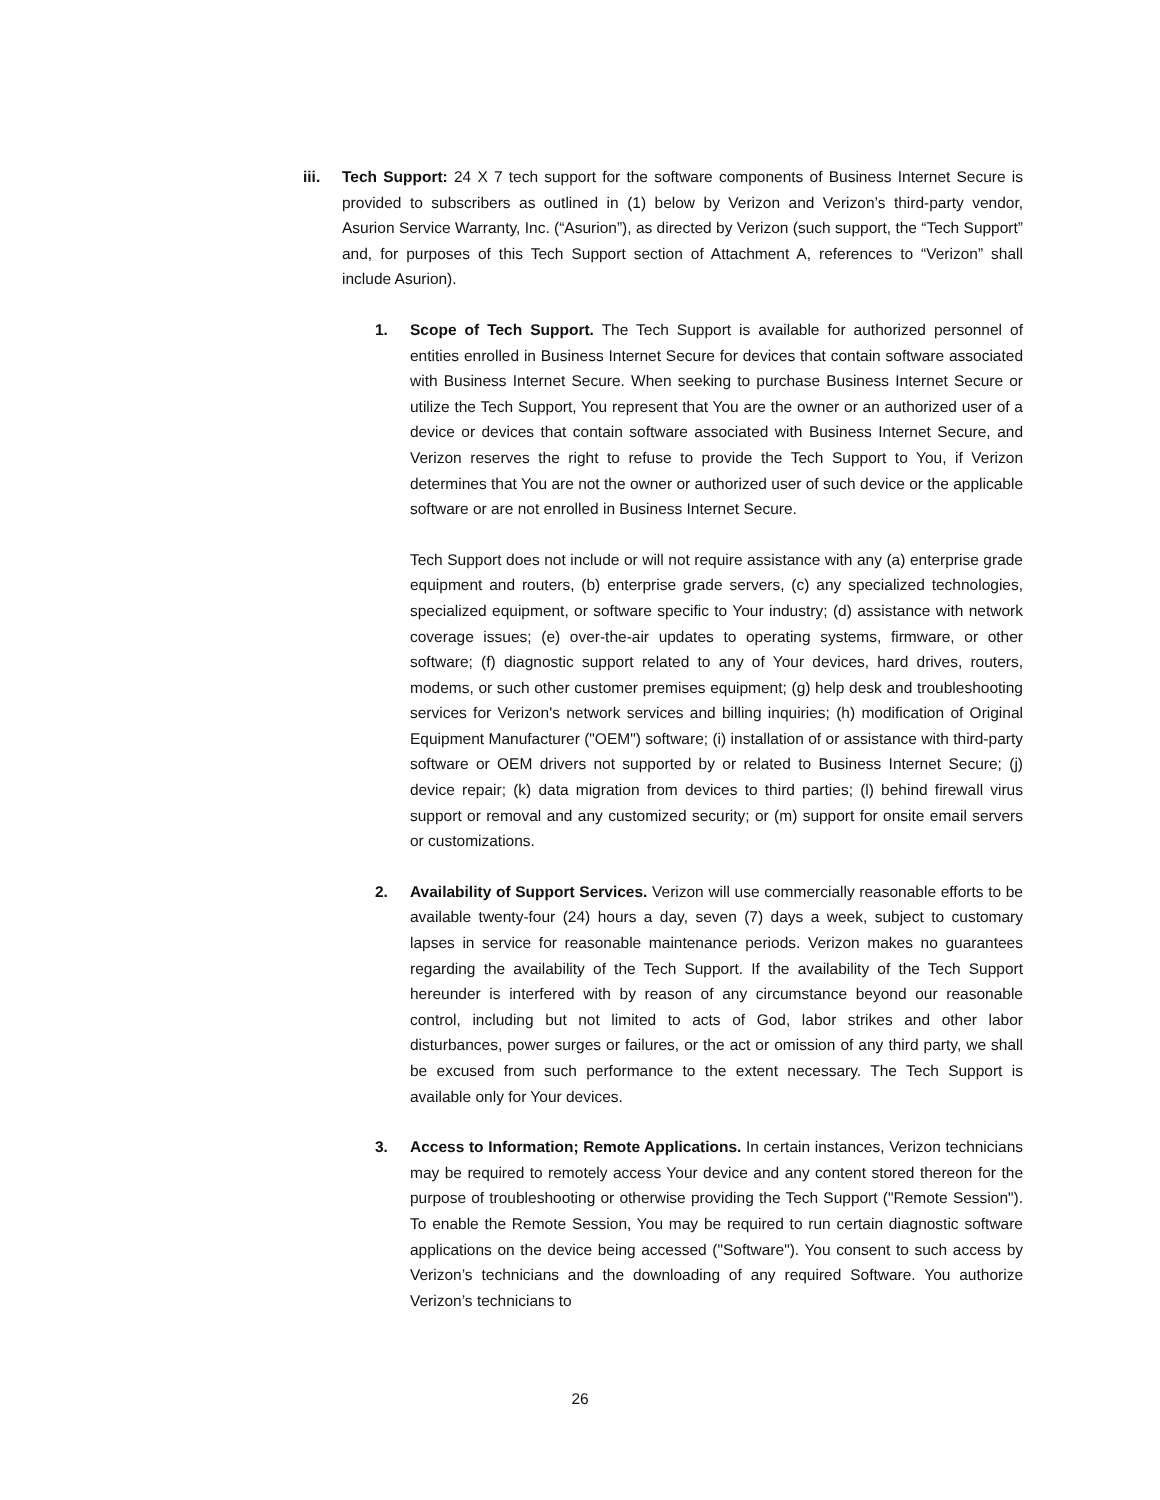iii. Tech Support: 24 X 7 tech support for the software components of Business Internet Secure is provided to subscribers as outlined in (1) below by Verizon and Verizon’s third-party vendor, Asurion Service Warranty, Inc. (“Asurion”), as directed by Verizon (such support, the “Tech Support” and, for purposes of this Tech Support section of Attachment A, references to “Verizon” shall include Asurion).
1. Scope of Tech Support. The Tech Support is available for authorized personnel of entities enrolled in Business Internet Secure for devices that contain software associated with Business Internet Secure. When seeking to purchase Business Internet Secure or utilize the Tech Support, You represent that You are the owner or an authorized user of a device or devices that contain software associated with Business Internet Secure, and Verizon reserves the right to refuse to provide the Tech Support to You, if Verizon determines that You are not the owner or authorized user of such device or the applicable software or are not enrolled in Business Internet Secure.
Tech Support does not include or will not require assistance with any (a) enterprise grade equipment and routers, (b) enterprise grade servers, (c) any specialized technologies, specialized equipment, or software specific to Your industry; (d) assistance with network coverage issues; (e) over-the-air updates to operating systems, firmware, or other software; (f) diagnostic support related to any of Your devices, hard drives, routers, modems, or such other customer premises equipment; (g) help desk and troubleshooting services for Verizon's network services and billing inquiries; (h) modification of Original Equipment Manufacturer ("OEM") software; (i) installation of or assistance with third-party software or OEM drivers not supported by or related to Business Internet Secure; (j) device repair; (k) data migration from devices to third parties; (l) behind firewall virus support or removal and any customized security; or (m) support for onsite email servers or customizations.
2. Availability of Support Services. Verizon will use commercially reasonable efforts to be available twenty-four (24) hours a day, seven (7) days a week, subject to customary lapses in service for reasonable maintenance periods. Verizon makes no guarantees regarding the availability of the Tech Support. If the availability of the Tech Support hereunder is interfered with by reason of any circumstance beyond our reasonable control, including but not limited to acts of God, labor strikes and other labor disturbances, power surges or failures, or the act or omission of any third party, we shall be excused from such performance to the extent necessary. The Tech Support is available only for Your devices.
3. Access to Information; Remote Applications. In certain instances, Verizon technicians may be required to remotely access Your device and any content stored thereon for the purpose of troubleshooting or otherwise providing the Tech Support ("Remote Session"). To enable the Remote Session, You may be required to run certain diagnostic software applications on the device being accessed ("Software"). You consent to such access by Verizon’s technicians and the downloading of any required Software. You authorize Verizon’s technicians to
26